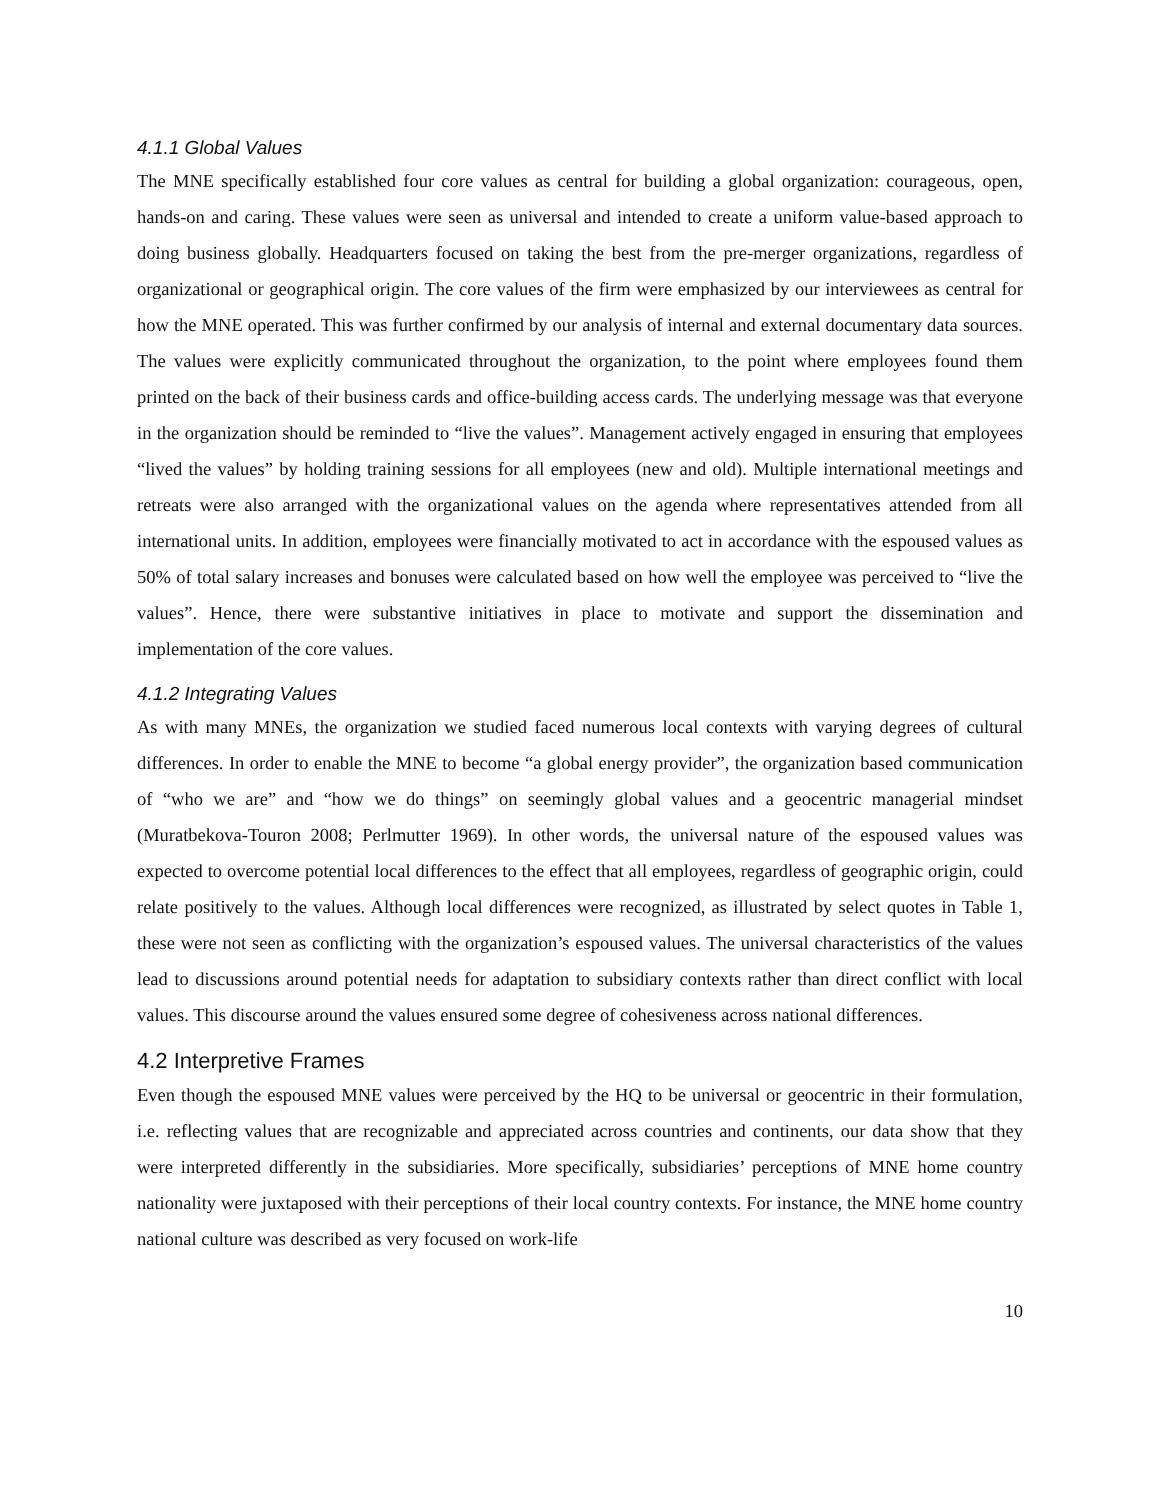4.1.1 Global Values
The MNE specifically established four core values as central for building a global organization: courageous, open, hands-on and caring. These values were seen as universal and intended to create a uniform value-based approach to doing business globally. Headquarters focused on taking the best from the pre-merger organizations, regardless of organizational or geographical origin. The core values of the firm were emphasized by our interviewees as central for how the MNE operated. This was further confirmed by our analysis of internal and external documentary data sources. The values were explicitly communicated throughout the organization, to the point where employees found them printed on the back of their business cards and office-building access cards. The underlying message was that everyone in the organization should be reminded to “live the values”. Management actively engaged in ensuring that employees “lived the values” by holding training sessions for all employees (new and old). Multiple international meetings and retreats were also arranged with the organizational values on the agenda where representatives attended from all international units. In addition, employees were financially motivated to act in accordance with the espoused values as 50% of total salary increases and bonuses were calculated based on how well the employee was perceived to “live the values”. Hence, there were substantive initiatives in place to motivate and support the dissemination and implementation of the core values.
4.1.2 Integrating Values
As with many MNEs, the organization we studied faced numerous local contexts with varying degrees of cultural differences. In order to enable the MNE to become “a global energy provider”, the organization based communication of “who we are” and “how we do things” on seemingly global values and a geocentric managerial mindset (Muratbekova-Touron 2008; Perlmutter 1969). In other words, the universal nature of the espoused values was expected to overcome potential local differences to the effect that all employees, regardless of geographic origin, could relate positively to the values. Although local differences were recognized, as illustrated by select quotes in Table 1, these were not seen as conflicting with the organization’s espoused values. The universal characteristics of the values lead to discussions around potential needs for adaptation to subsidiary contexts rather than direct conflict with local values. This discourse around the values ensured some degree of cohesiveness across national differences.
4.2 Interpretive Frames
Even though the espoused MNE values were perceived by the HQ to be universal or geocentric in their formulation, i.e. reflecting values that are recognizable and appreciated across countries and continents, our data show that they were interpreted differently in the subsidiaries. More specifically, subsidiaries’ perceptions of MNE home country nationality were juxtaposed with their perceptions of their local country contexts. For instance, the MNE home country national culture was described as very focused on work-life
10